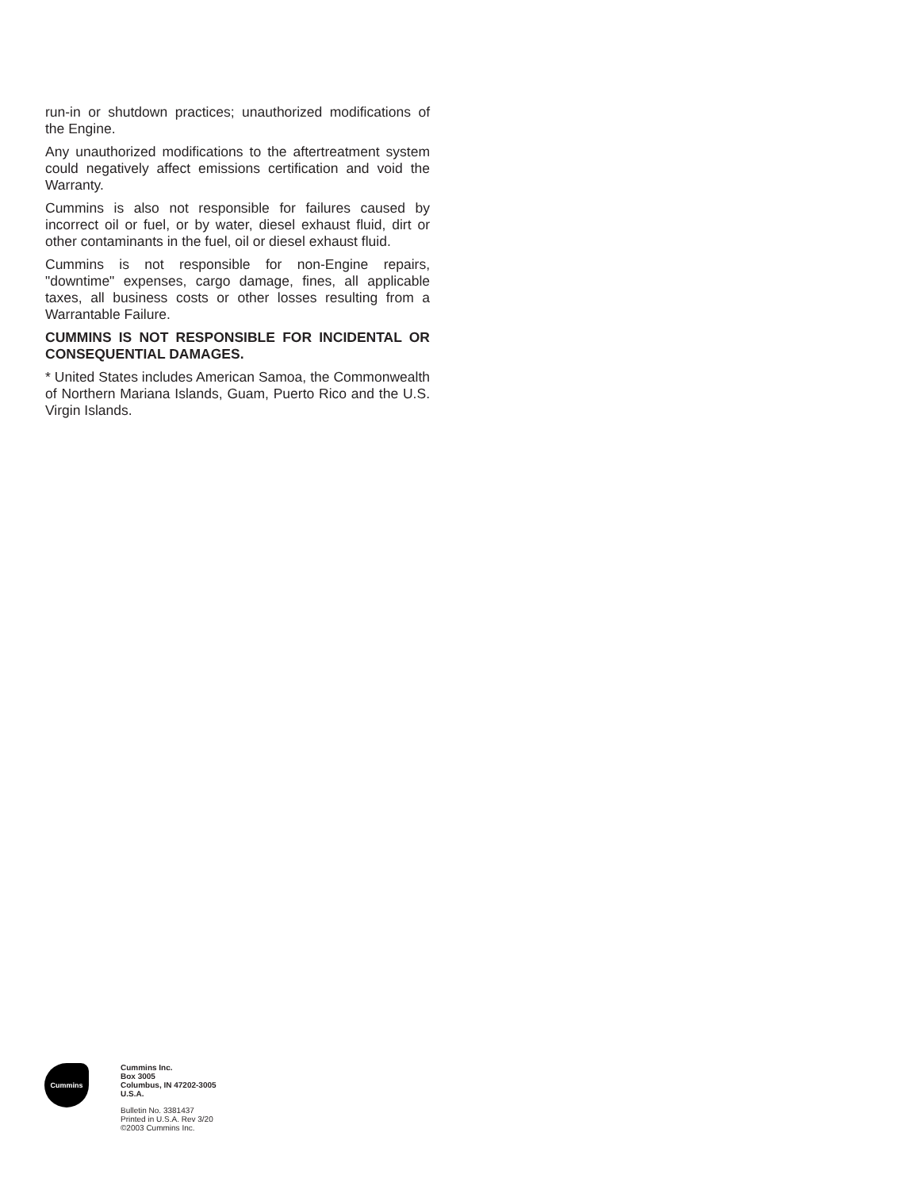run-in or shutdown practices; unauthorized modifications of the Engine.
Any unauthorized modifications to the aftertreatment system could negatively affect emissions certification and void the Warranty.
Cummins is also not responsible for failures caused by incorrect oil or fuel, or by water, diesel exhaust fluid, dirt or other contaminants in the fuel, oil or diesel exhaust fluid.
Cummins is not responsible for non-Engine repairs, "downtime" expenses, cargo damage, fines, all applicable taxes, all business costs or other losses resulting from a Warrantable Failure.
CUMMINS IS NOT RESPONSIBLE FOR INCIDENTAL OR CONSEQUENTIAL DAMAGES.
* United States includes American Samoa, the Commonwealth of Northern Mariana Islands, Guam, Puerto Rico and the U.S. Virgin Islands.
Cummins
Cummins Inc.
Box 3005
Columbus, IN 47202-3005
U.S.A.
Bulletin No. 3381437
Printed in U.S.A. Rev 3/20
©2003 Cummins Inc.